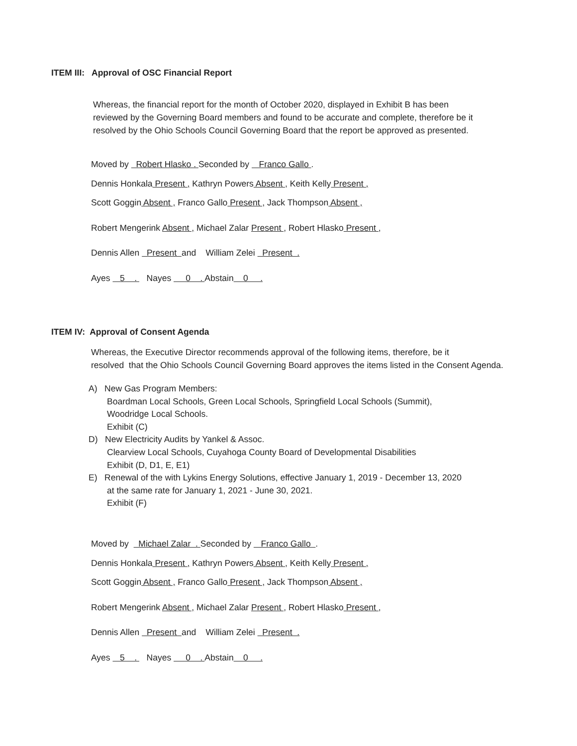ITEM III: Approval of OSC Financial Report
Whereas, the financial report for the month of October 2020, displayed in Exhibit B has been
reviewed by the Governing Board members and found to be accurate and complete, therefore be it
resolved by the Ohio Schools Council Governing Board that the report be approved as presented.
Moved by Robert Hlasko . Seconded by Franco Gallo .
Dennis Honkala Present , Kathryn Powers Absent , Keith Kelly Present ,
Scott Goggin Absent , Franco Gallo Present , Jack Thompson Absent ,
Robert Mengerink Absent , Michael Zalar Present , Robert Hlasko Present ,
Dennis Allen Present and William Zelei Present .
Ayes 5 . Nayes 0 . Abstain 0 .
ITEM IV: Approval of Consent Agenda
Whereas, the Executive Director recommends approval of the following items, therefore, be it
resolved that the Ohio Schools Council Governing Board approves the items listed in the Consent Agenda.
A) New Gas Program Members:
Boardman Local Schools, Green Local Schools, Springfield Local Schools (Summit),
Woodridge Local Schools.
Exhibit (C)
D) New Electricity Audits by Yankel & Assoc.
Clearview Local Schools, Cuyahoga County Board of Developmental Disabilities
Exhibit (D, D1, E, E1)
E) Renewal of the with Lykins Energy Solutions, effective January 1, 2019 - December 13, 2020
at the same rate for January 1, 2021 - June 30, 2021.
Exhibit (F)
Moved by Michael Zalar . Seconded by Franco Gallo .
Dennis Honkala Present , Kathryn Powers Absent , Keith Kelly Present ,
Scott Goggin Absent , Franco Gallo Present , Jack Thompson Absent ,
Robert Mengerink Absent , Michael Zalar Present , Robert Hlasko Present ,
Dennis Allen Present and William Zelei Present .
Ayes 5 . Nayes 0 . Abstain 0 .